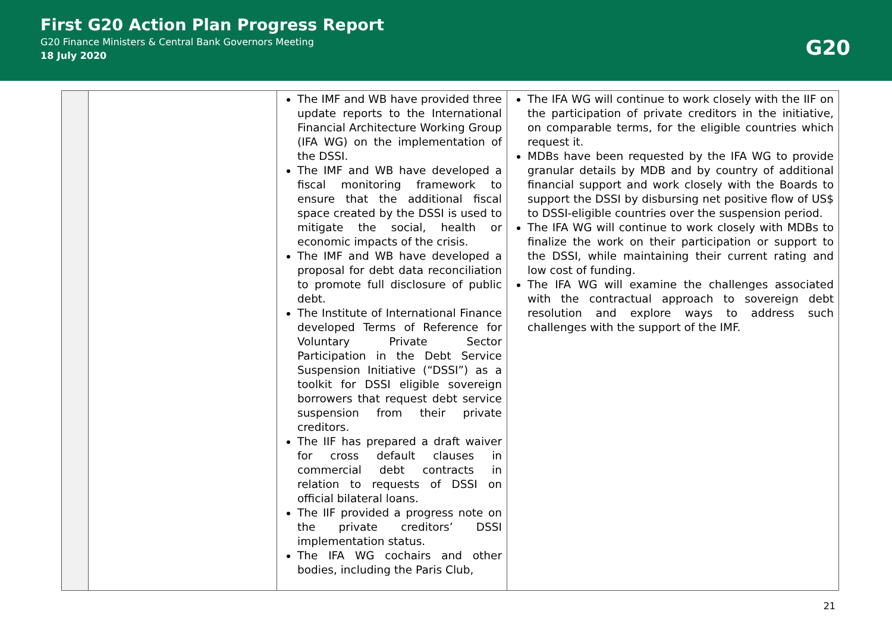First G20 Action Plan Progress Report
G20 Finance Ministers & Central Bank Governors Meeting
18 July 2020
G20
| | | The IMF and WB have provided three update reports to the International Financial Architecture Working Group (IFA WG) on the implementation of the DSSI. The IMF and WB have developed a fiscal monitoring framework to ensure that the additional fiscal space created by the DSSI is used to mitigate the social, health or economic impacts of the crisis. The IMF and WB have developed a proposal for debt data reconciliation to promote full disclosure of public debt. The Institute of International Finance developed Terms of Reference for Voluntary Private Sector Participation in the Debt Service Suspension Initiative (“DSSI”) as a toolkit for DSSI eligible sovereign borrowers that request debt service suspension from their private creditors. The IIF has prepared a draft waiver for cross default clauses in commercial debt contracts in relation to requests of DSSI on official bilateral loans. The IIF provided a progress note on the private creditors’ DSSI implementation status. The IFA WG cochairs and other bodies, including the Paris Club, | The IFA WG will continue to work closely with the IIF on the participation of private creditors in the initiative, on comparable terms, for the eligible countries which request it. MDBs have been requested by the IFA WG to provide granular details by MDB and by country of additional financial support and work closely with the Boards to support the DSSI by disbursing net positive flow of US$ to DSSI-eligible countries over the suspension period. The IFA WG will continue to work closely with MDBs to finalize the work on their participation or support to the DSSI, while maintaining their current rating and low cost of funding. The IFA WG will examine the challenges associated with the contractual approach to sovereign debt resolution and explore ways to address such challenges with the support of the IMF. |
21